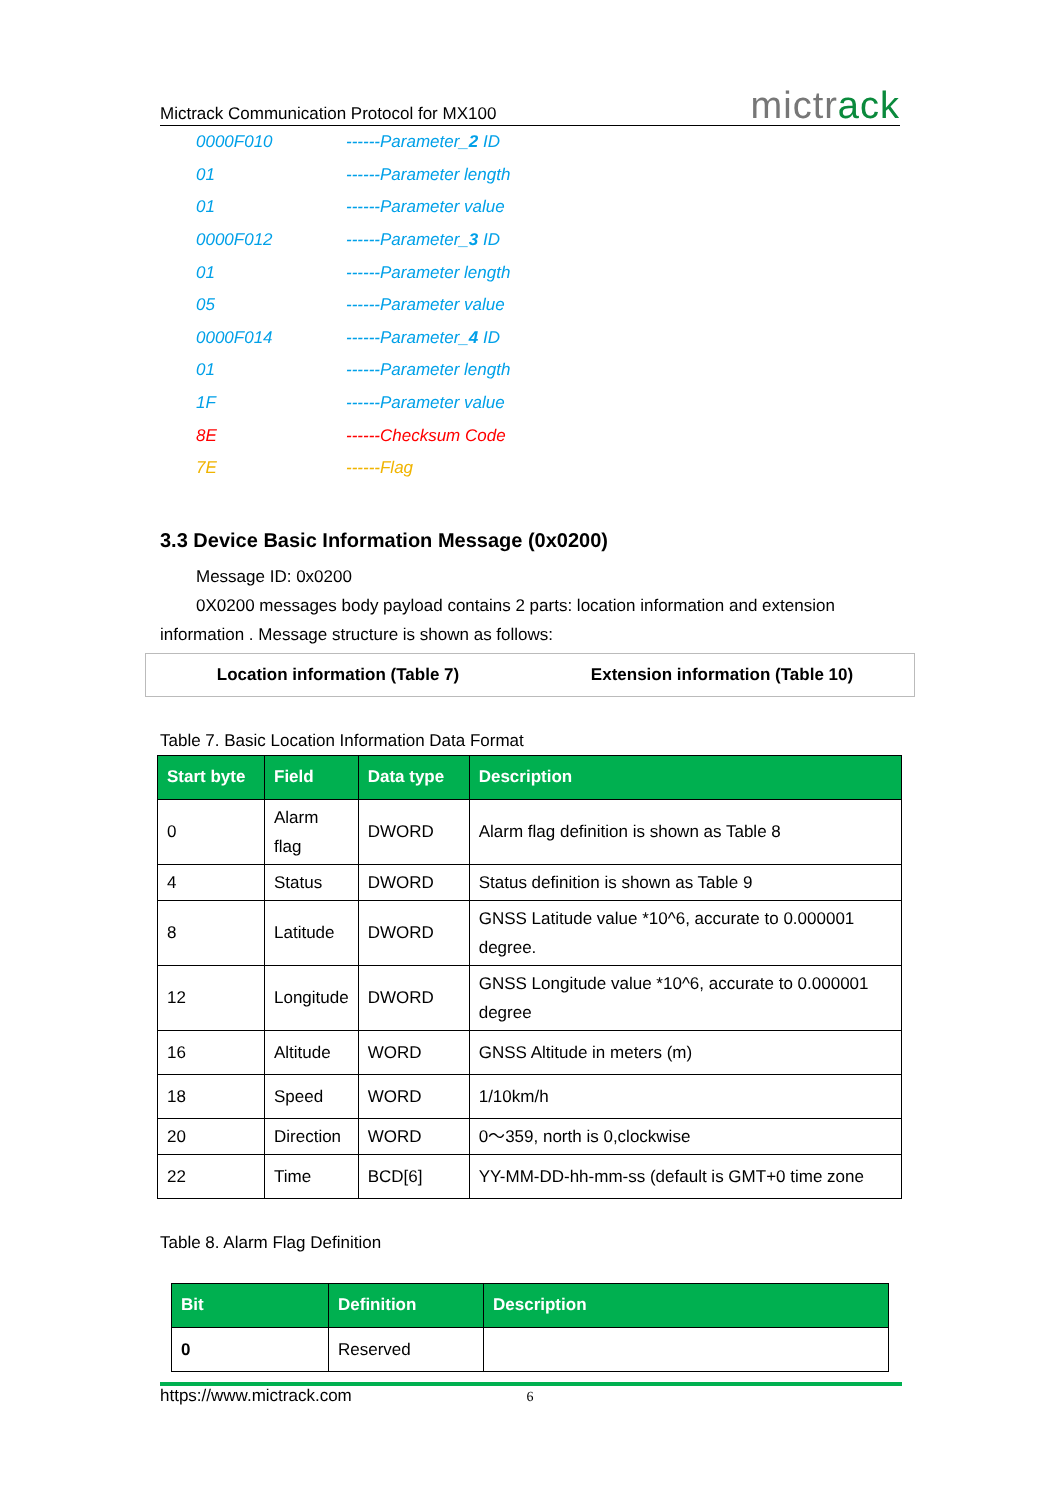Mictrack Communication Protocol for MX100 mictrack
0000F010 ------Parameter_2 ID
01 ------Parameter length
01 ------Parameter value
0000F012 ------Parameter_3 ID
01 ------Parameter length
05 ------Parameter value
0000F014 ------Parameter_4 ID
01 ------Parameter length
1F ------Parameter value
8E ------Checksum Code
7E ------Flag
3.3 Device Basic Information Message (0x0200)
Message ID: 0x0200
0X0200 messages body payload contains 2 parts: location information and extension information . Message structure is shown as follows:
Location information (Table 7)
Extension information (Table 10)
Table 7. Basic Location Information Data Format
| Start byte | Field | Data type | Description |
| --- | --- | --- | --- |
| 0 | Alarm flag | DWORD | Alarm flag definition is shown as Table 8 |
| 4 | Status | DWORD | Status definition is shown as Table 9 |
| 8 | Latitude | DWORD | GNSS Latitude value *10^6, accurate to 0.000001 degree. |
| 12 | Longitude | DWORD | GNSS Longitude value *10^6, accurate to 0.000001 degree |
| 16 | Altitude | WORD | GNSS Altitude in meters (m) |
| 18 | Speed | WORD | 1/10km/h |
| 20 | Direction | WORD | 0～359, north is 0,clockwise |
| 22 | Time | BCD[6] | YY-MM-DD-hh-mm-ss (default is GMT+0 time zone |
Table 8. Alarm Flag Definition
| Bit | Definition | Description |
| --- | --- | --- |
| 0 | Reserved | |
https://www.mictrack.com 6